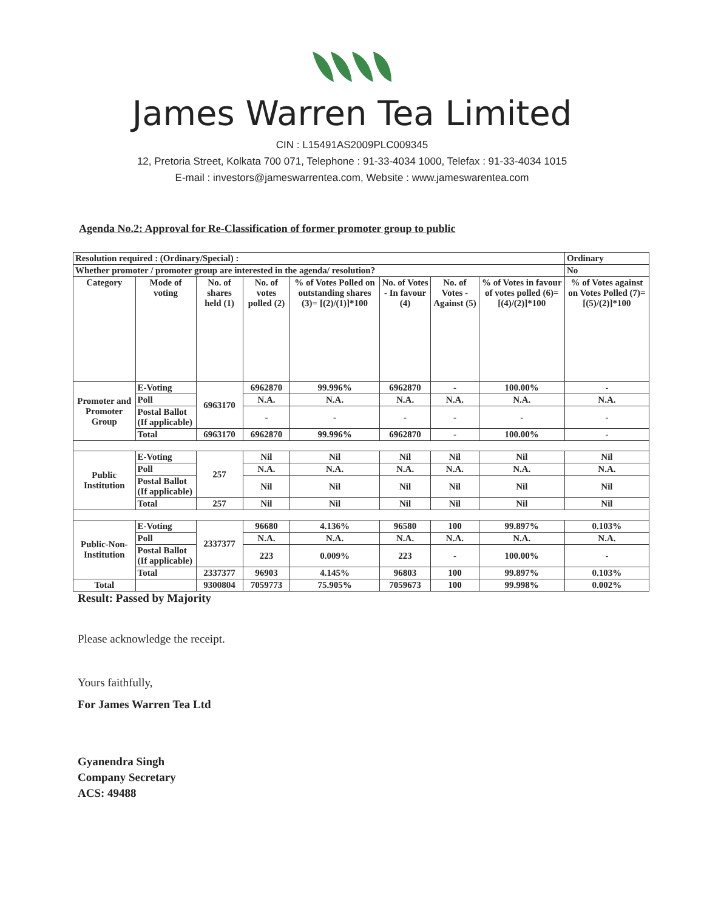James Warren Tea Limited
CIN : L15491AS2009PLC009345
12, Pretoria Street, Kolkata 700 071, Telephone : 91-33-4034 1000, Telefax : 91-33-4034 1015
E-mail : investors@jameswarrentea.com, Website : www.jameswarentea.com
Agenda No.2: Approval for Re-Classification of former promoter group to public
| Resolution required : (Ordinary/Special) : | | | | | | | | Ordinary |
| Whether promoter / promoter group are interested in the agenda/ resolution? | | | | | | | | No |
| Category | Mode of voting | No. of shares held (1) | No. of votes polled (2) | % of Votes Polled on outstanding shares (3)= [(2)/(1)]*100 | No. of Votes - In favour (4) | No. of Votes - Against (5) | % of Votes in favour of votes polled (6)= [(4)/(2)]*100 | % of Votes against on Votes Polled (7)=[(5)/(2)]*100 |
| Promoter and Promoter Group | E-Voting | 6963170 | 6962870 | 99.996% | 6962870 | - | 100.00% | - |
| | Poll | | N.A. | N.A. | N.A. | N.A. | N.A. | N.A. |
| | Postal Ballot (If applicable) | | - | - | - | - | - | - |
| | Total | 6963170 | 6962870 | 99.996% | 6962870 | - | 100.00% | - |
| Public Institution | E-Voting | 257 | Nil | Nil | Nil | Nil | Nil | Nil |
| | Poll | | N.A. | N.A. | N.A. | N.A. | N.A. | N.A. |
| | Postal Ballot (If applicable) | | Nil | Nil | Nil | Nil | Nil | Nil |
| | Total | 257 | Nil | Nil | Nil | Nil | Nil | Nil |
| Public-Non-Institution | E-Voting | 2337377 | 96680 | 4.136% | 96580 | 100 | 99.897% | 0.103% |
| | Poll | | N.A. | N.A. | N.A. | N.A. | N.A. | N.A. |
| | Postal Ballot (If applicable) | | 223 | 0.009% | 223 | - | 100.00% | - |
| | Total | 2337377 | 96903 | 4.145% | 96803 | 100 | 99.897% | 0.103% |
| Total | | 9300804 | 7059773 | 75.905% | 7059673 | 100 | 99.998% | 0.002% |
Result: Passed by Majority
Please acknowledge the receipt.
Yours faithfully,
For James Warren Tea Ltd
Gyanendra Singh
Company Secretary
ACS: 49488